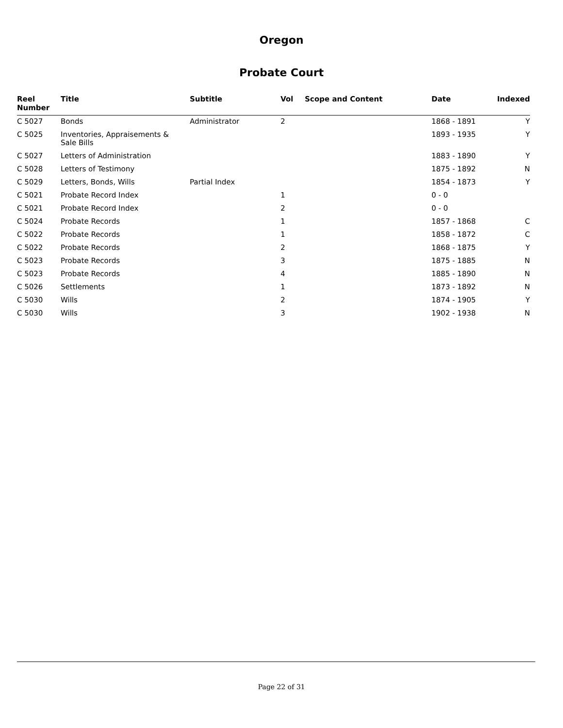Oregon
Probate Court
| Reel Number | Title | Subtitle | Vol | Scope and Content | Date | Indexed |
| --- | --- | --- | --- | --- | --- | --- |
| C 5027 | Bonds | Administrator | 2 | | 1868 - 1891 | Y |
| C 5025 | Inventories, Appraisements & Sale Bills | | | | 1893 - 1935 | Y |
| C 5027 | Letters of Administration | | | | 1883 - 1890 | Y |
| C 5028 | Letters of Testimony | | | | 1875 - 1892 | N |
| C 5029 | Letters, Bonds, Wills | Partial Index | | | 1854 - 1873 | Y |
| C 5021 | Probate Record Index | | 1 | | 0 - 0 | |
| C 5021 | Probate Record Index | | 2 | | 0 - 0 | |
| C 5024 | Probate Records | | 1 | | 1857 - 1868 | C |
| C 5022 | Probate Records | | 1 | | 1858 - 1872 | C |
| C 5022 | Probate Records | | 2 | | 1868 - 1875 | Y |
| C 5023 | Probate Records | | 3 | | 1875 - 1885 | N |
| C 5023 | Probate Records | | 4 | | 1885 - 1890 | N |
| C 5026 | Settlements | | 1 | | 1873 - 1892 | N |
| C 5030 | Wills | | 2 | | 1874 - 1905 | Y |
| C 5030 | Wills | | 3 | | 1902 - 1938 | N |
Page 22 of 31